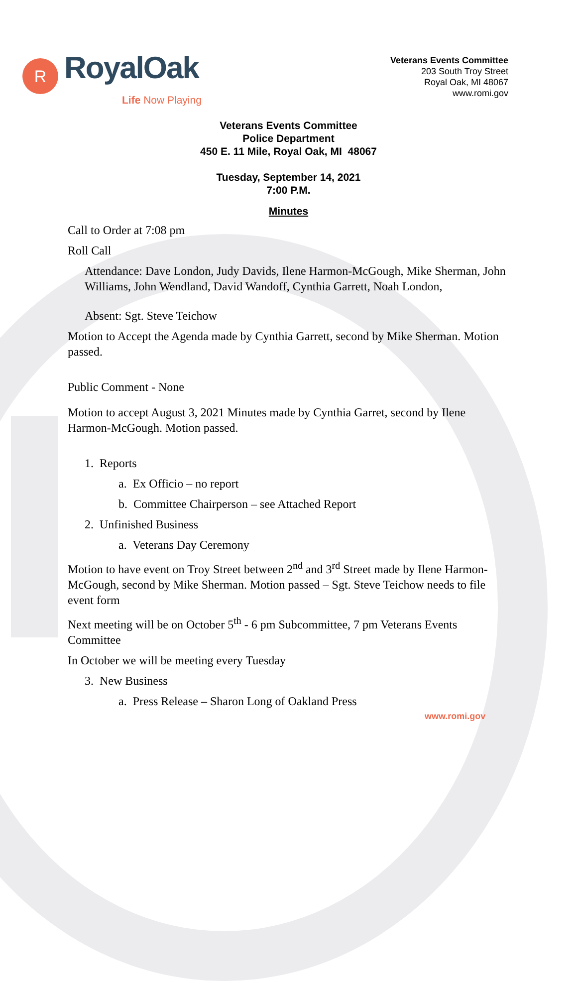R RoyalOak
Life Now Playing
Veterans Events Committee
203 South Troy Street
Royal Oak, MI 48067
www.romi.gov
Veterans Events Committee
Police Department
450 E. 11 Mile, Royal Oak, MI 48067
Tuesday, September 14, 2021
7:00 P.M.
Minutes
Call to Order at 7:08 pm
Roll Call
Attendance: Dave London, Judy Davids, Ilene Harmon-McGough, Mike Sherman, John Williams, John Wendland, David Wandoff, Cynthia Garrett, Noah London,
Absent: Sgt. Steve Teichow
Motion to Accept the Agenda made by Cynthia Garrett, second by Mike Sherman. Motion passed.
Public Comment - None
Motion to accept August 3, 2021 Minutes made by Cynthia Garret, second by Ilene Harmon-McGough. Motion passed.
1. Reports
a. Ex Officio – no report
b. Committee Chairperson – see Attached Report
2. Unfinished Business
a. Veterans Day Ceremony
Motion to have event on Troy Street between 2<sup>nd</sup> and 3<sup>rd</sup> Street made by Ilene Harmon-McGough, second by Mike Sherman. Motion passed – Sgt. Steve Teichow needs to file event form
Next meeting will be on October 5<sup>th</sup> - 6 pm Subcommittee, 7 pm Veterans Events Committee
In October we will be meeting every Tuesday
3. New Business
a. Press Release – Sharon Long of Oakland Press
www.romi.gov